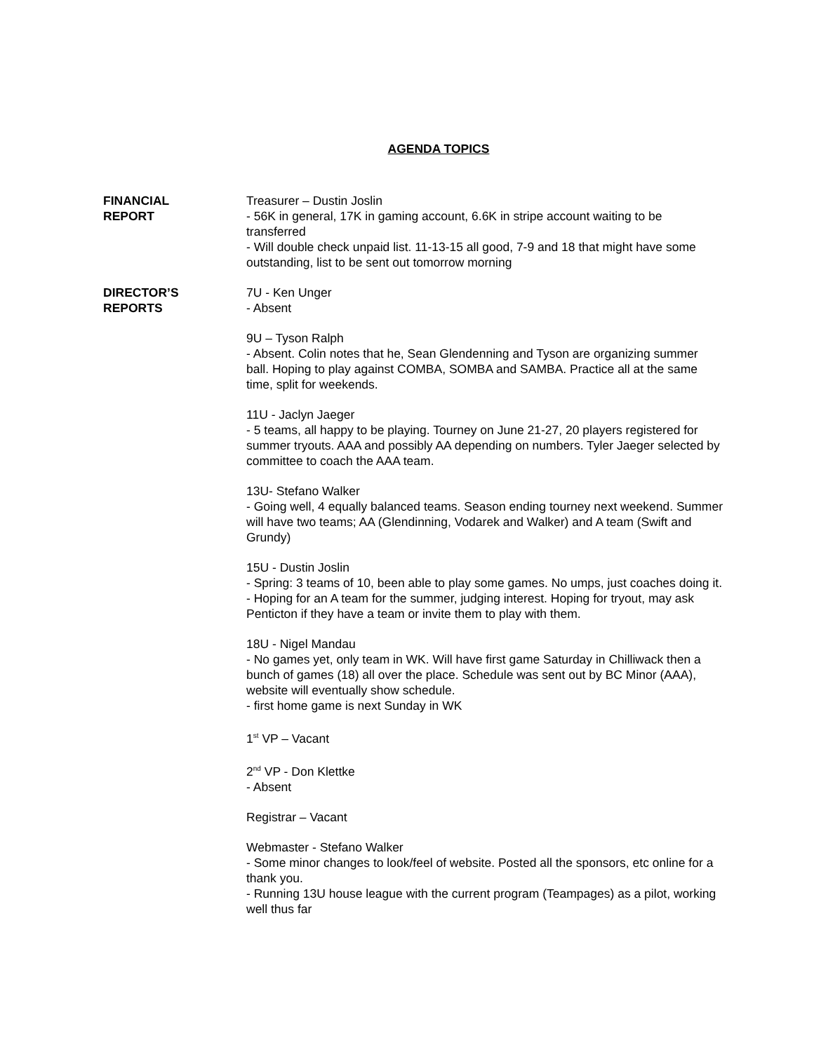AGENDA TOPICS
FINANCIAL
REPORT
Treasurer – Dustin Joslin
- 56K in general, 17K in gaming account, 6.6K in stripe account waiting to be transferred
- Will double check unpaid list. 11-13-15 all good, 7-9 and 18 that might have some outstanding, list to be sent out tomorrow morning
DIRECTOR’S
REPORTS
7U - Ken Unger
- Absent
9U – Tyson Ralph
- Absent. Colin notes that he, Sean Glendenning and Tyson are organizing summer ball. Hoping to play against COMBA, SOMBA and SAMBA. Practice all at the same time, split for weekends.
11U - Jaclyn Jaeger
- 5 teams, all happy to be playing. Tourney on June 21-27, 20 players registered for summer tryouts. AAA and possibly AA depending on numbers. Tyler Jaeger selected by committee to coach the AAA team.
13U- Stefano Walker
- Going well, 4 equally balanced teams. Season ending tourney next weekend. Summer will have two teams; AA (Glendinning, Vodarek and Walker) and A team (Swift and Grundy)
15U - Dustin Joslin
- Spring: 3 teams of 10, been able to play some games. No umps, just coaches doing it.
- Hoping for an A team for the summer, judging interest. Hoping for tryout, may ask Penticton if they have a team or invite them to play with them.
18U - Nigel Mandau
- No games yet, only team in WK. Will have first game Saturday in Chilliwack then a bunch of games (18) all over the place. Schedule was sent out by BC Minor (AAA), website will eventually show schedule.
- first home game is next Sunday in WK
1<sup>st</sup> VP – Vacant
2<sup>nd</sup> VP - Don Klettke
- Absent
Registrar – Vacant
Webmaster - Stefano Walker
- Some minor changes to look/feel of website. Posted all the sponsors, etc online for a thank you.
- Running 13U house league with the current program (Teampages) as a pilot, working well thus far